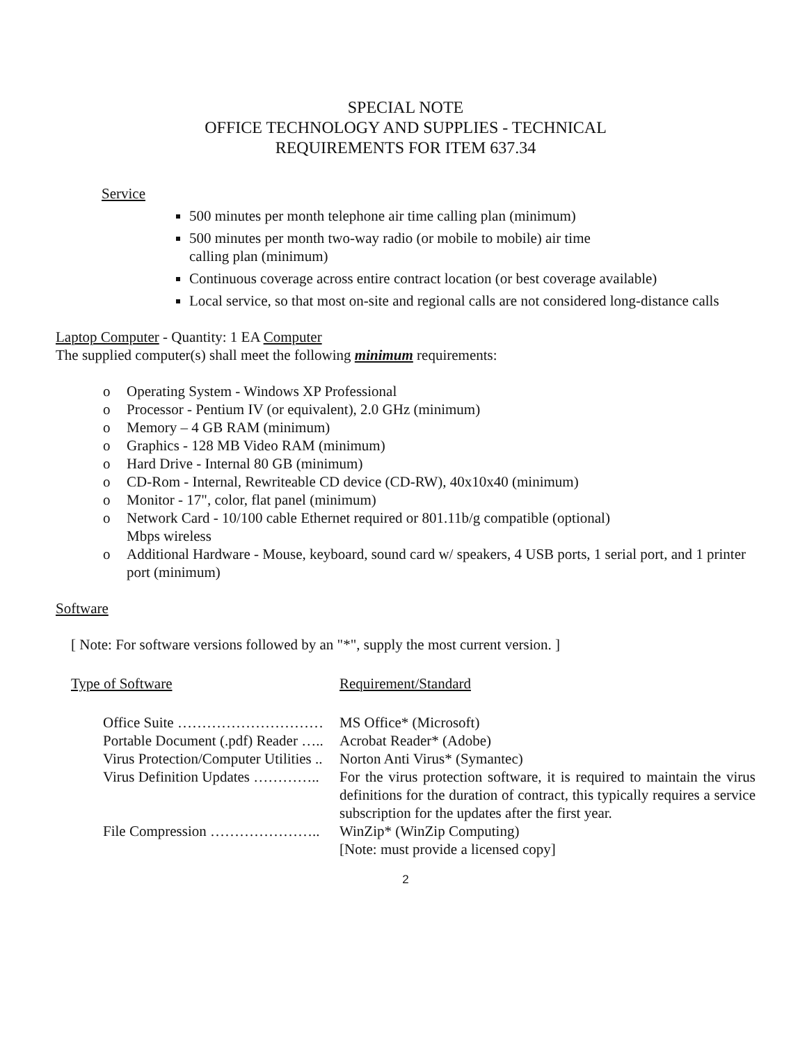SPECIAL NOTE
OFFICE TECHNOLOGY AND SUPPLIES - TECHNICAL
REQUIREMENTS FOR ITEM 637.34
Service
500 minutes per month telephone air time calling plan (minimum)
500 minutes per month two-way radio (or mobile to mobile) air time
calling plan (minimum)
Continuous coverage across entire contract location (or best coverage available)
Local service, so that most on-site and regional calls are not considered long-distance calls
Laptop Computer - Quantity: 1 EA Computer
The supplied computer(s) shall meet the following minimum requirements:
o Operating System - Windows XP Professional
o Processor - Pentium IV (or equivalent), 2.0 GHz (minimum)
o Memory – 4 GB RAM (minimum)
o Graphics - 128 MB Video RAM (minimum)
o Hard Drive - Internal 80 GB (minimum)
o CD-Rom - Internal, Rewriteable CD device (CD-RW), 40x10x40 (minimum)
o Monitor - 17", color, flat panel (minimum)
o Network Card - 10/100 cable Ethernet required or 801.11b/g compatible (optional)
Mbps wireless
o Additional Hardware - Mouse, keyboard, sound card w/ speakers, 4 USB ports, 1 serial port, and 1 printer port (minimum)
Software
[ Note: For software versions followed by an "*", supply the most current version. ]
Type of Software Requirement/Standard
Office Suite …………………………
MS Office* (Microsoft)
Portable Document (.pdf) Reader …..
Acrobat Reader* (Adobe)
Virus Protection/Computer Utilities ..
Norton Anti Virus* (Symantec)
Virus Definition Updates …………..
For the virus protection software, it is required to maintain the virus definitions for the duration of contract, this typically requires a service subscription for the updates after the first year.
File Compression …………………..
WinZip* (WinZip Computing)
[Note: must provide a licensed copy]
2